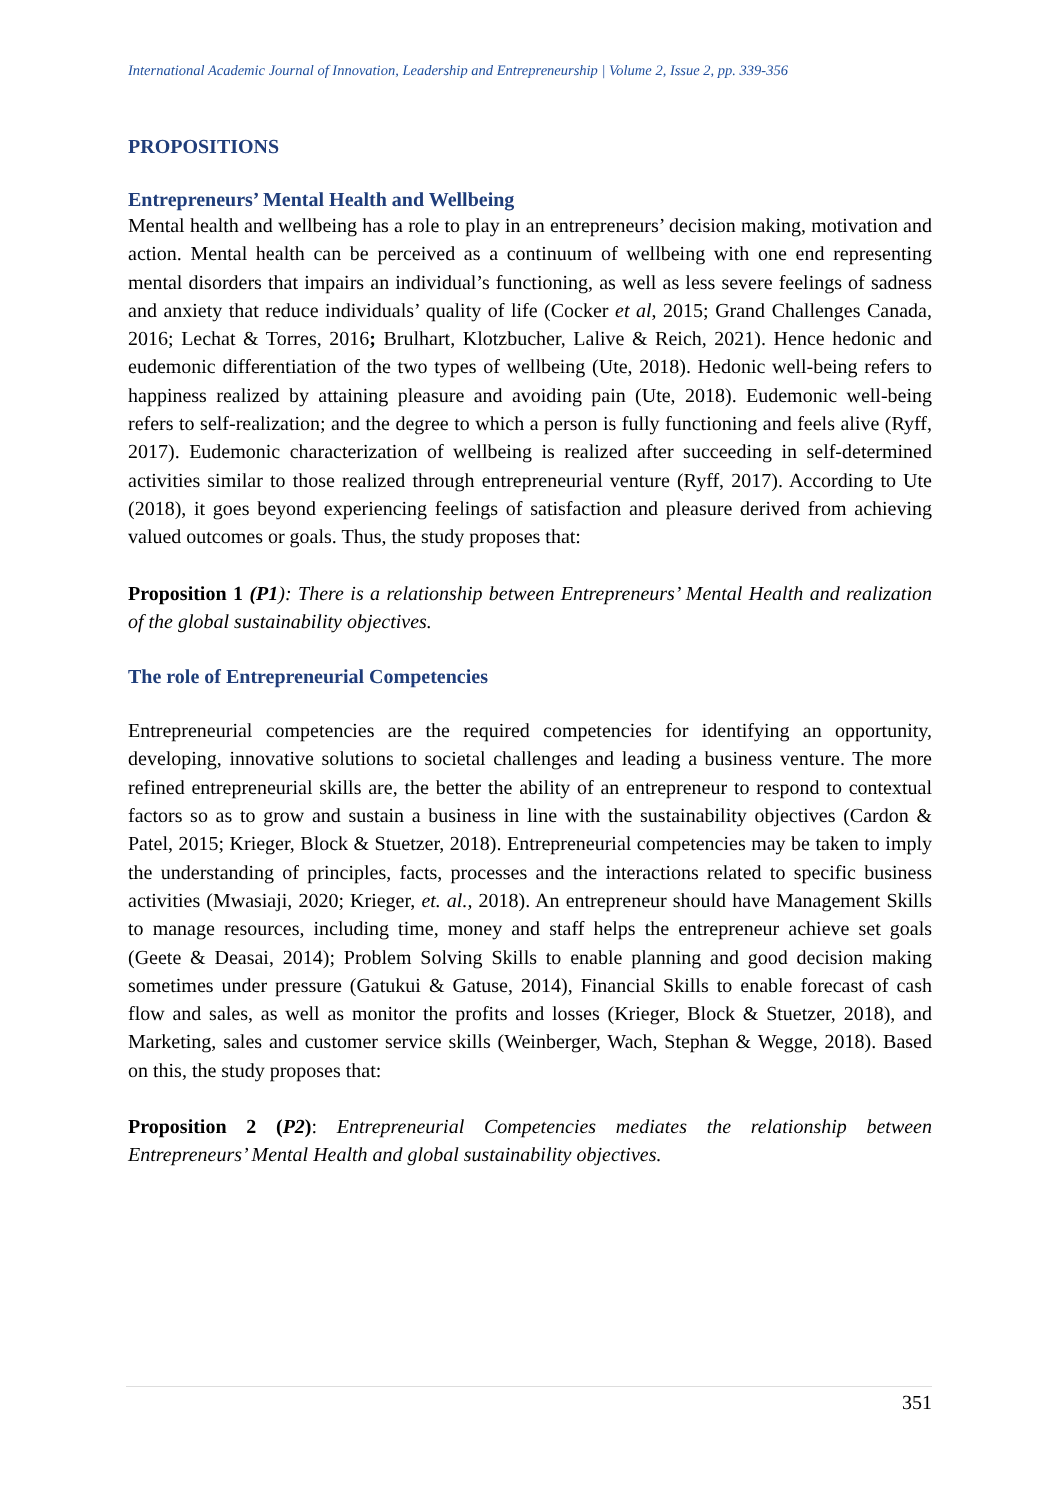International Academic Journal of Innovation, Leadership and Entrepreneurship | Volume 2, Issue 2, pp. 339-356
PROPOSITIONS
Entrepreneurs’ Mental Health and Wellbeing
Mental health and wellbeing has a role to play in an entrepreneurs’ decision making, motivation and action. Mental health can be perceived as a continuum of wellbeing with one end representing mental disorders that impairs an individual’s functioning, as well as less severe feelings of sadness and anxiety that reduce individuals’ quality of life (Cocker et al, 2015; Grand Challenges Canada, 2016; Lechat & Torres, 2016; Brulhart, Klotzbucher, Lalive & Reich, 2021). Hence hedonic and eudemonic differentiation of the two types of wellbeing (Ute, 2018). Hedonic well-being refers to happiness realized by attaining pleasure and avoiding pain (Ute, 2018). Eudemonic well-being refers to self-realization; and the degree to which a person is fully functioning and feels alive (Ryff, 2017). Eudemonic characterization of wellbeing is realized after succeeding in self-determined activities similar to those realized through entrepreneurial venture (Ryff, 2017). According to Ute (2018), it goes beyond experiencing feelings of satisfaction and pleasure derived from achieving valued outcomes or goals. Thus, the study proposes that:
Proposition 1 (P1): There is a relationship between Entrepreneurs’ Mental Health and realization of the global sustainability objectives.
The role of Entrepreneurial Competencies
Entrepreneurial competencies are the required competencies for identifying an opportunity, developing, innovative solutions to societal challenges and leading a business venture. The more refined entrepreneurial skills are, the better the ability of an entrepreneur to respond to contextual factors so as to grow and sustain a business in line with the sustainability objectives (Cardon & Patel, 2015; Krieger, Block & Stuetzer, 2018). Entrepreneurial competencies may be taken to imply the understanding of principles, facts, processes and the interactions related to specific business activities (Mwasiaji, 2020; Krieger, et. al., 2018). An entrepreneur should have Management Skills to manage resources, including time, money and staff helps the entrepreneur achieve set goals (Geete & Deasai, 2014); Problem Solving Skills to enable planning and good decision making sometimes under pressure (Gatukui & Gatuse, 2014), Financial Skills to enable forecast of cash flow and sales, as well as monitor the profits and losses (Krieger, Block & Stuetzer, 2018), and Marketing, sales and customer service skills (Weinberger, Wach, Stephan & Wegge, 2018). Based on this, the study proposes that:
Proposition 2 (P2): Entrepreneurial Competencies mediates the relationship between Entrepreneurs’ Mental Health and global sustainability objectives.
351